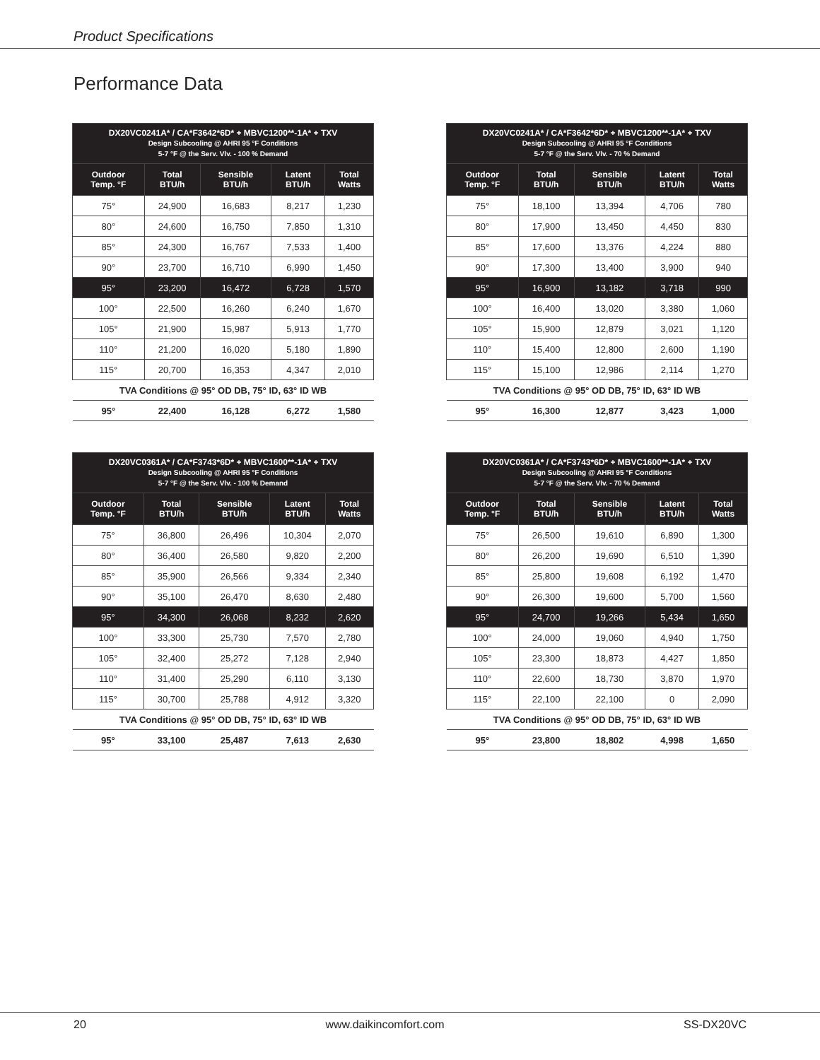Product Specifications
Performance Data
| DX20VC0241A* / CA*F3642*6D* + MBVC1200**-1A* + TXV Design Subcooling @ AHRI 95 °F Conditions 5-7 °F @ the Serv. Vlv. - 100 % Demand | | | | |
| --- | --- | --- | --- | --- |
| Outdoor Temp. °F | Total BTU/h | Sensible BTU/h | Latent BTU/h | Total Watts |
| 75° | 24,900 | 16,683 | 8,217 | 1,230 |
| 80° | 24,600 | 16,750 | 7,850 | 1,310 |
| 85° | 24,300 | 16,767 | 7,533 | 1,400 |
| 90° | 23,700 | 16,710 | 6,990 | 1,450 |
| 95° | 23,200 | 16,472 | 6,728 | 1,570 |
| 100° | 22,500 | 16,260 | 6,240 | 1,670 |
| 105° | 21,900 | 15,987 | 5,913 | 1,770 |
| 110° | 21,200 | 16,020 | 5,180 | 1,890 |
| 115° | 20,700 | 16,353 | 4,347 | 2,010 |
| TVA Conditions @ 95° OD DB, 75° ID, 63° ID WB | | | | |
| 95° | 22,400 | 16,128 | 6,272 | 1,580 |
| DX20VC0241A* / CA*F3642*6D* + MBVC1200**-1A* + TXV Design Subcooling @ AHRI 95 °F Conditions 5-7 °F @ the Serv. Vlv. - 70 % Demand | | | | |
| --- | --- | --- | --- | --- |
| Outdoor Temp. °F | Total BTU/h | Sensible BTU/h | Latent BTU/h | Total Watts |
| 75° | 18,100 | 13,394 | 4,706 | 780 |
| 80° | 17,900 | 13,450 | 4,450 | 830 |
| 85° | 17,600 | 13,376 | 4,224 | 880 |
| 90° | 17,300 | 13,400 | 3,900 | 940 |
| 95° | 16,900 | 13,182 | 3,718 | 990 |
| 100° | 16,400 | 13,020 | 3,380 | 1,060 |
| 105° | 15,900 | 12,879 | 3,021 | 1,120 |
| 110° | 15,400 | 12,800 | 2,600 | 1,190 |
| 115° | 15,100 | 12,986 | 2,114 | 1,270 |
| TVA Conditions @ 95° OD DB, 75° ID, 63° ID WB | | | | |
| 95° | 16,300 | 12,877 | 3,423 | 1,000 |
| DX20VC0361A* / CA*F3743*6D* + MBVC1600**-1A* + TXV Design Subcooling @ AHRI 95 °F Conditions 5-7 °F @ the Serv. Vlv. - 100 % Demand | | | | |
| --- | --- | --- | --- | --- |
| Outdoor Temp. °F | Total BTU/h | Sensible BTU/h | Latent BTU/h | Total Watts |
| 75° | 36,800 | 26,496 | 10,304 | 2,070 |
| 80° | 36,400 | 26,580 | 9,820 | 2,200 |
| 85° | 35,900 | 26,566 | 9,334 | 2,340 |
| 90° | 35,100 | 26,470 | 8,630 | 2,480 |
| 95° | 34,300 | 26,068 | 8,232 | 2,620 |
| 100° | 33,300 | 25,730 | 7,570 | 2,780 |
| 105° | 32,400 | 25,272 | 7,128 | 2,940 |
| 110° | 31,400 | 25,290 | 6,110 | 3,130 |
| 115° | 30,700 | 25,788 | 4,912 | 3,320 |
| TVA Conditions @ 95° OD DB, 75° ID, 63° ID WB | | | | |
| 95° | 33,100 | 25,487 | 7,613 | 2,630 |
| DX20VC0361A* / CA*F3743*6D* + MBVC1600**-1A* + TXV Design Subcooling @ AHRI 95 °F Conditions 5-7 °F @ the Serv. Vlv. - 70 % Demand | | | | |
| --- | --- | --- | --- | --- |
| Outdoor Temp. °F | Total BTU/h | Sensible BTU/h | Latent BTU/h | Total Watts |
| 75° | 26,500 | 19,610 | 6,890 | 1,300 |
| 80° | 26,200 | 19,690 | 6,510 | 1,390 |
| 85° | 25,800 | 19,608 | 6,192 | 1,470 |
| 90° | 26,300 | 19,600 | 5,700 | 1,560 |
| 95° | 24,700 | 19,266 | 5,434 | 1,650 |
| 100° | 24,000 | 19,060 | 4,940 | 1,750 |
| 105° | 23,300 | 18,873 | 4,427 | 1,850 |
| 110° | 22,600 | 18,730 | 3,870 | 1,970 |
| 115° | 22,100 | 22,100 | 0 | 2,090 |
| TVA Conditions @ 95° OD DB, 75° ID, 63° ID WB | | | | |
| 95° | 23,800 | 18,802 | 4,998 | 1,650 |
20 www.daikincomfort.com SS-DX20VC